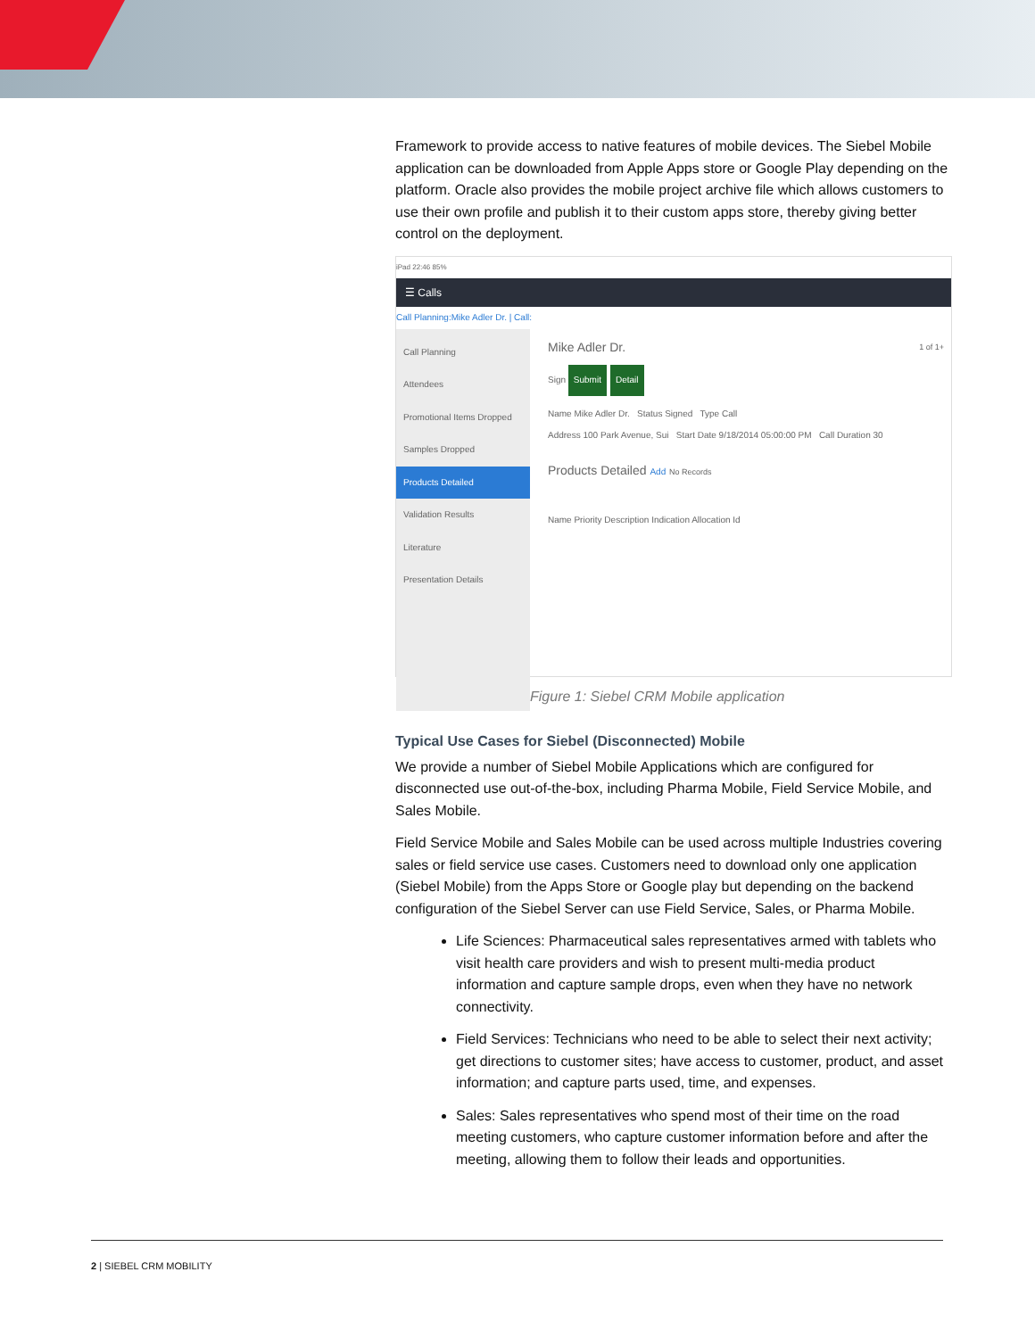Framework to provide access to native features of mobile devices. The Siebel Mobile application can be downloaded from Apple Apps store or Google Play depending on the platform. Oracle also provides the mobile project archive file which allows customers to use their own profile and publish it to their custom apps store, thereby giving better control on the deployment.
iPad 22:46 85%
☰ Calls
Call Planning:Mike Adler Dr. | Call:
Call Planning
Attendees
Promotional Items Dropped
Samples Dropped
Products Detailed
Validation Results
Literature
Presentation Details
Mike Adler Dr. 1 of 1+
Sign Submit Detail
Name Mike Adler Dr. Status Signed Type Call
Address 100 Park Avenue, Sui Start Date 9/18/2014 05:00:00 PM Call Duration 30
Products Detailed Add No Records
Name Priority Description Indication Allocation Id
Figure 1: Siebel CRM Mobile application
Typical Use Cases for Siebel (Disconnected) Mobile
We provide a number of Siebel Mobile Applications which are configured for disconnected use out-of-the-box, including Pharma Mobile, Field Service Mobile, and Sales Mobile.
Field Service Mobile and Sales Mobile can be used across multiple Industries covering sales or field service use cases. Customers need to download only one application (Siebel Mobile) from the Apps Store or Google play but depending on the backend configuration of the Siebel Server can use Field Service, Sales, or Pharma Mobile.
Life Sciences: Pharmaceutical sales representatives armed with tablets who visit health care providers and wish to present multi-media product information and capture sample drops, even when they have no network connectivity.
Field Services: Technicians who need to be able to select their next activity; get directions to customer sites; have access to customer, product, and asset information; and capture parts used, time, and expenses.
Sales: Sales representatives who spend most of their time on the road meeting customers, who capture customer information before and after the meeting, allowing them to follow their leads and opportunities.
2 | SIEBEL CRM MOBILITY